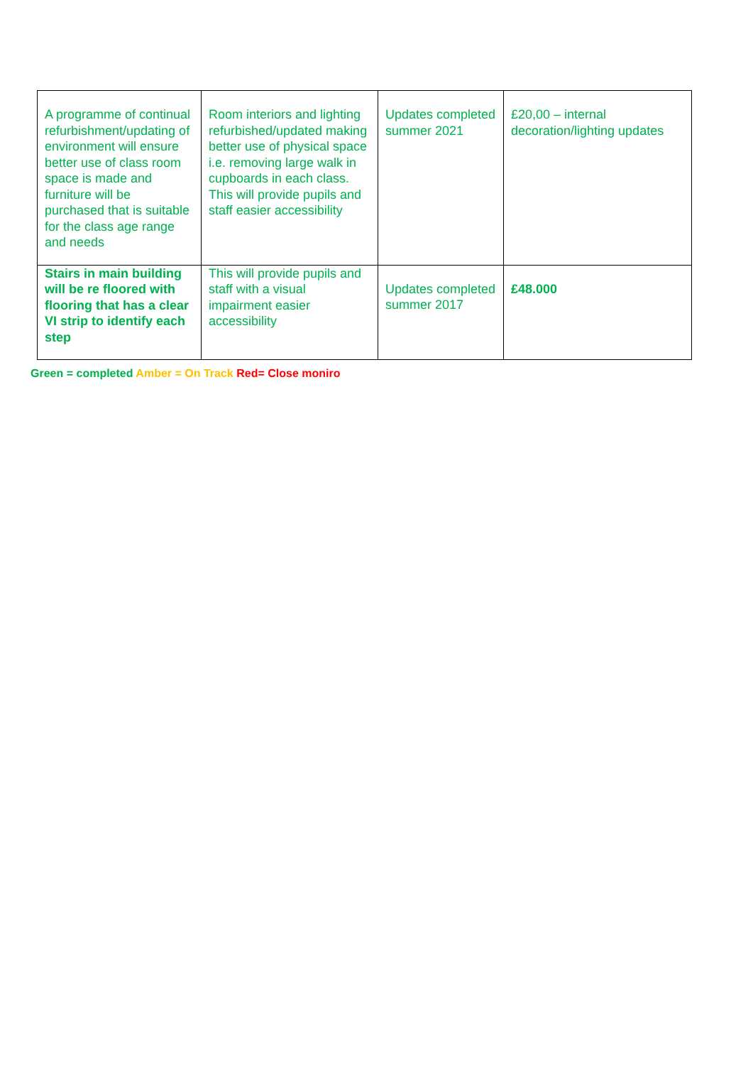| A programme of continual refurbishment/updating of environment will ensure better use of class room space is made and furniture will be purchased that is suitable for the class age range and needs | Room interiors and lighting refurbished/updated making better use of physical space i.e. removing large walk in cupboards in each class. This will provide pupils and staff easier accessibility | Updates completed summer 2021 | £20,00 – internal decoration/lighting updates |
| Stairs in main building will be re floored with flooring that has a clear VI strip to identify each step | This will provide pupils and staff with a visual impairment easier accessibility | Updates completed summer 2017 | £48.000 |
Green = completed Amber = On Track Red= Close moniro